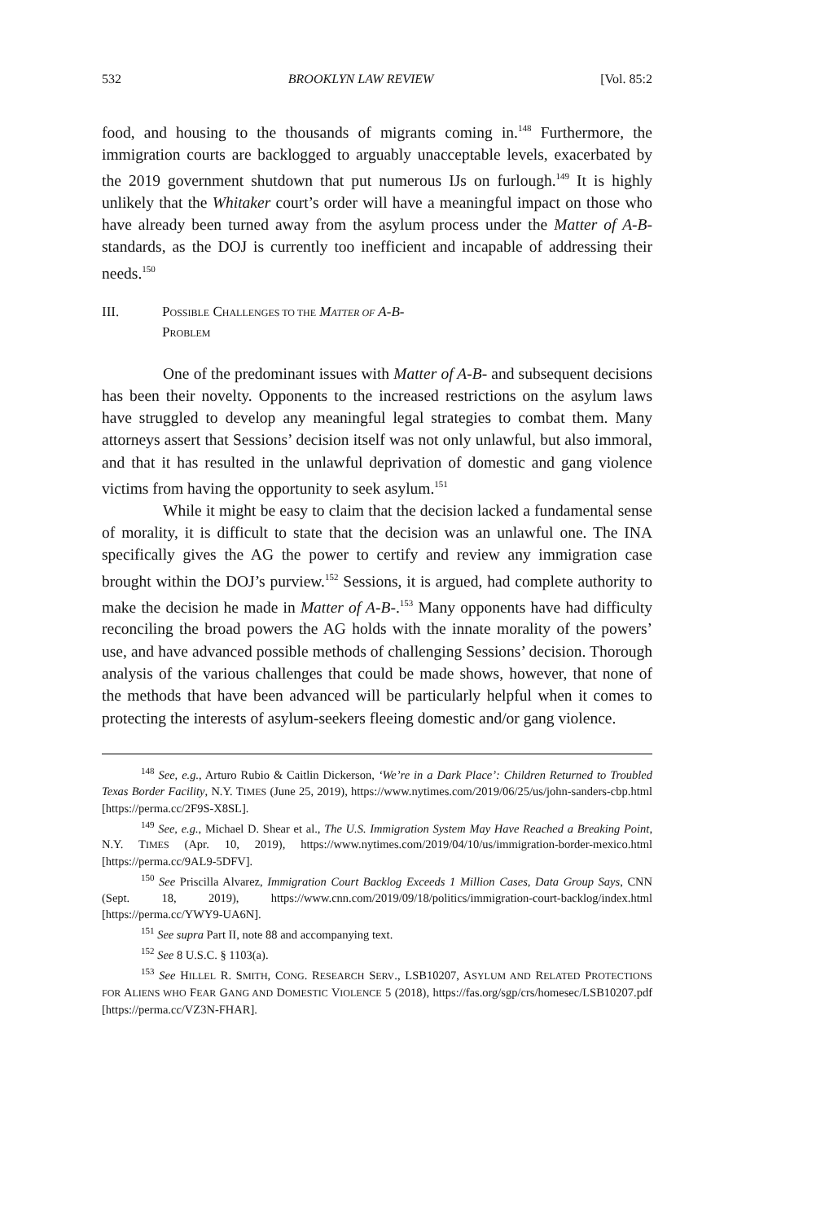532 BROOKLYN LAW REVIEW [Vol. 85:2
food, and housing to the thousands of migrants coming in.<sup>148</sup> Furthermore, the immigration courts are backlogged to arguably unacceptable levels, exacerbated by the 2019 government shutdown that put numerous IJs on furlough.<sup>149</sup> It is highly unlikely that the Whitaker court’s order will have a meaningful impact on those who have already been turned away from the asylum process under the Matter of A-B- standards, as the DOJ is currently too inefficient and incapable of addressing their needs.<sup>150</sup>
III. POSSIBLE CHALLENGES TO THE MATTER OF A-B-
PROBLEM
One of the predominant issues with Matter of A-B- and subsequent decisions has been their novelty. Opponents to the increased restrictions on the asylum laws have struggled to develop any meaningful legal strategies to combat them. Many attorneys assert that Sessions’ decision itself was not only unlawful, but also immoral, and that it has resulted in the unlawful deprivation of domestic and gang violence victims from having the opportunity to seek asylum.<sup>151</sup>
While it might be easy to claim that the decision lacked a fundamental sense of morality, it is difficult to state that the decision was an unlawful one. The INA specifically gives the AG the power to certify and review any immigration case brought within the DOJ’s purview.<sup>152</sup> Sessions, it is argued, had complete authority to make the decision he made in Matter of A-B-.<sup>153</sup> Many opponents have had difficulty reconciling the broad powers the AG holds with the innate morality of the powers’ use, and have advanced possible methods of challenging Sessions’ decision. Thorough analysis of the various challenges that could be made shows, however, that none of the methods that have been advanced will be particularly helpful when it comes to protecting the interests of asylum-seekers fleeing domestic and/or gang violence.
<sup>148</sup> See, e.g., Arturo Rubio & Caitlin Dickerson, ‘We’re in a Dark Place’: Children Returned to Troubled Texas Border Facility, N.Y. TIMES (June 25, 2019), https://www.nytimes.com/2019/06/25/us/john-sanders-cbp.html [https://perma.cc/2F9S-X8SL].
<sup>149</sup> See, e.g., Michael D. Shear et al., The U.S. Immigration System May Have Reached a Breaking Point, N.Y. TIMES (Apr. 10, 2019), https://www.nytimes.com/2019/04/10/us/immigration-border-mexico.html [https://perma.cc/9AL9-5DFV].
<sup>150</sup> See Priscilla Alvarez, Immigration Court Backlog Exceeds 1 Million Cases, Data Group Says, CNN (Sept. 18, 2019), https://www.cnn.com/2019/09/18/politics/immigration-court-backlog/index.html [https://perma.cc/YWY9-UA6N].
<sup>151</sup> See supra Part II, note 88 and accompanying text.
<sup>152</sup> See 8 U.S.C. § 1103(a).
<sup>153</sup> See HILLEL R. SMITH, CONG. RESEARCH SERV., LSB10207, ASYLUM AND RELATED PROTECTIONS FOR ALIENS WHO FEAR GANG AND DOMESTIC VIOLENCE 5 (2018), https://fas.org/sgp/crs/homesec/LSB10207.pdf [https://perma.cc/VZ3N-FHAR].